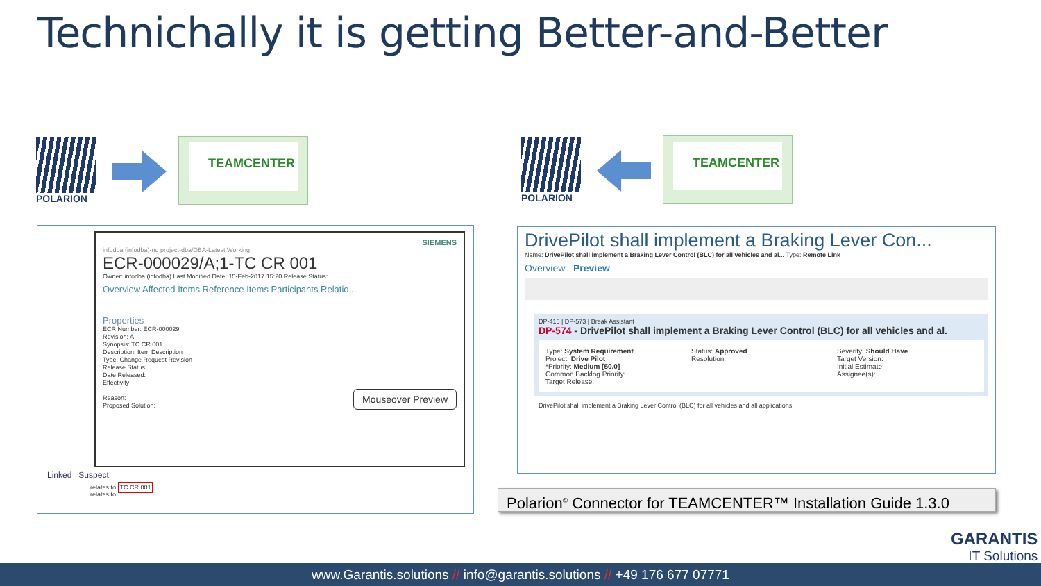Technichally it is getting Better-and-Better
POLARION TEAMCENTER POLARION TEAMCENTER
SIEMENS
infodba (infodba)-no project-dba/DBA-Latest Working
ECR-000029/A;1-TC CR 001
Owner: infodba (infodba) Last Modified Date: 15-Feb-2017 15:20 Release Status:
Overview Affected Items Reference Items Participants Relatio...
Properties
ECR Number: ECR-000029
Revision: A
Synopsis: TC CR 001
Description: Item Description
Type: Change Request Revision
Release Status:
Date Released:
Effectivity:
Reason:
Proposed Solution:
Mouseover Preview
Linked Suspect
relates to TC CR 001
relates to
DrivePilot shall implement a Braking Lever Con...
Name: DrivePilot shall implement a Braking Lever Control (BLC) for all vehicles and al... Type: Remote Link
Overview Preview
DP-415 | DP-573 | Break Assistant
DP-574 - DrivePilot shall implement a Braking Lever Control (BLC) for all vehicles and al.
Type: System Requirement
Project: Drive Pilot
*Priority: Medium [50.0]
Common Backlog Priority:
Target Release:
Status: Approved
Resolution:
Severity: Should Have
Target Version:
Initial Estimate:
Assignee(s):
DrivePilot shall implement a Braking Lever Control (BLC) for all vehicles and all applications.
Polarion<sup>©</sup> Connector for TEAMCENTER™ Installation Guide 1.3.0
GARANTIS
IT Solutions
www.Garantis.solutions // info@garantis.solutions // +49 176 677 07771